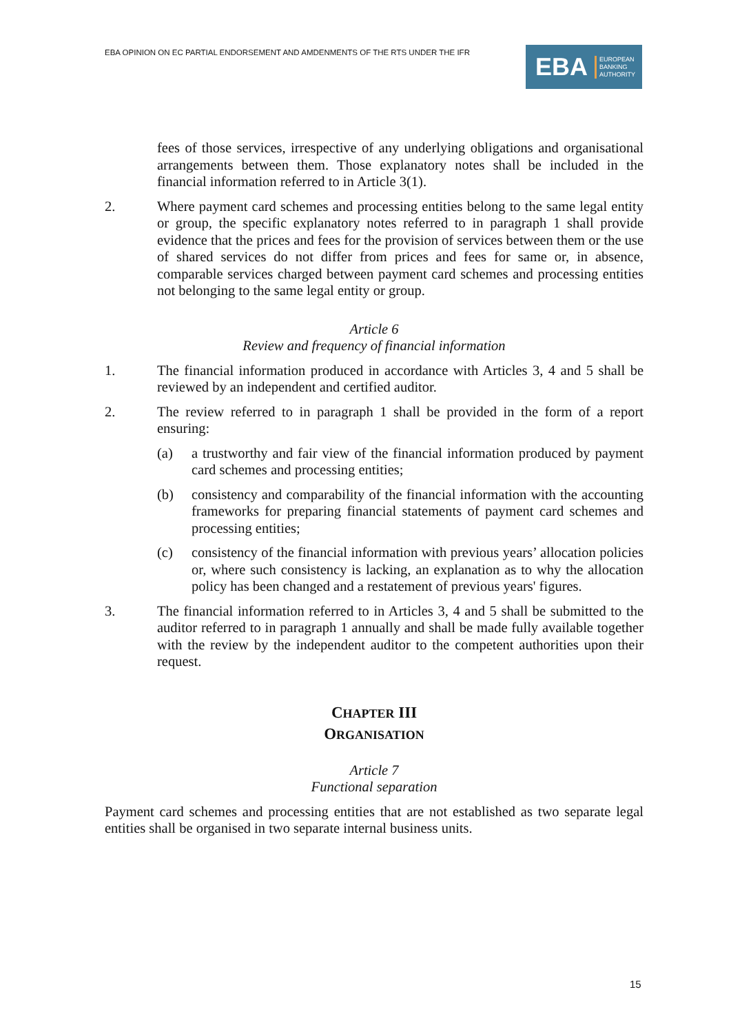EBA OPINION ON EC PARTIAL ENDORSEMENT AND AMDENMENTS OF THE RTS UNDER THE IFR
EBA EUROPEAN
BANKING
AUTHORITY
fees of those services, irrespective of any underlying obligations and organisational arrangements between them. Those explanatory notes shall be included in the financial information referred to in Article 3(1).
2. Where payment card schemes and processing entities belong to the same legal entity or group, the specific explanatory notes referred to in paragraph 1 shall provide evidence that the prices and fees for the provision of services between them or the use of shared services do not differ from prices and fees for same or, in absence, comparable services charged between payment card schemes and processing entities not belonging to the same legal entity or group.
Article 6
Review and frequency of financial information
1. The financial information produced in accordance with Articles 3, 4 and 5 shall be reviewed by an independent and certified auditor.
2. The review referred to in paragraph 1 shall be provided in the form of a report ensuring:
(a) a trustworthy and fair view of the financial information produced by payment card schemes and processing entities;
(b) consistency and comparability of the financial information with the accounting frameworks for preparing financial statements of payment card schemes and processing entities;
(c) consistency of the financial information with previous years’ allocation policies or, where such consistency is lacking, an explanation as to why the allocation policy has been changed and a restatement of previous years' figures.
3. The financial information referred to in Articles 3, 4 and 5 shall be submitted to the auditor referred to in paragraph 1 annually and shall be made fully available together with the review by the independent auditor to the competent authorities upon their request.
CHAPTER III
ORGANISATION
Article 7
Functional separation
Payment card schemes and processing entities that are not established as two separate legal entities shall be organised in two separate internal business units.
15